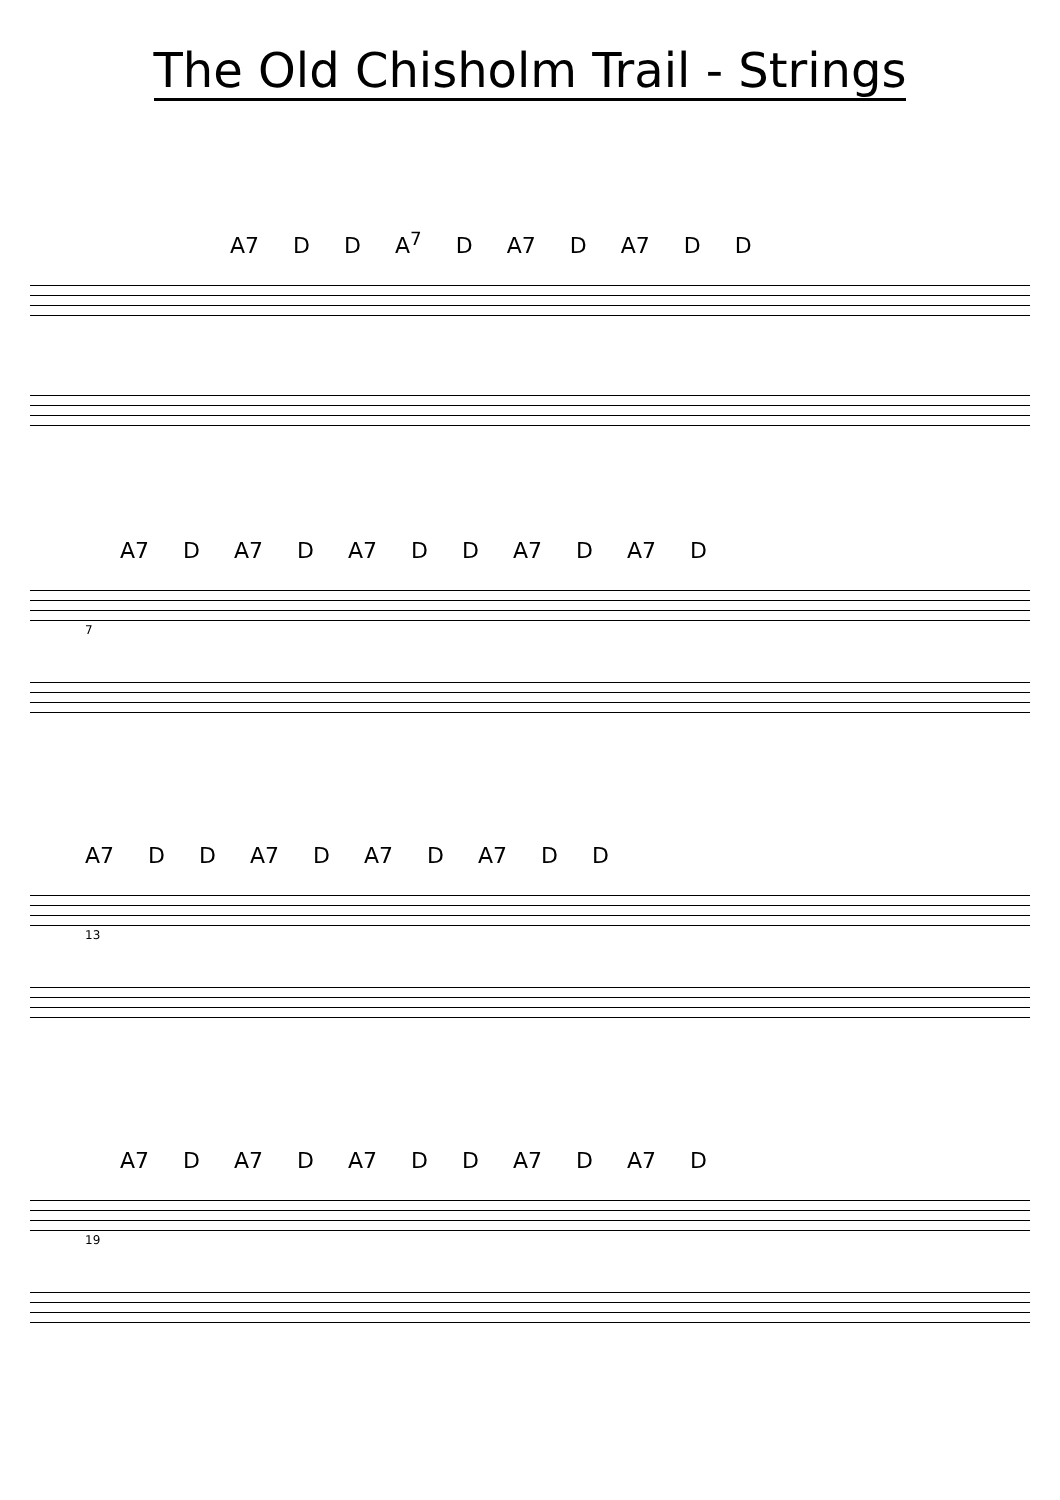The Old Chisholm Trail - Strings
A7 D D A<sup>7</sup> D A7 D A7 D D
A7 D A7 D A7 D D A7 D A7 D
7
A7 D D A7 D A7 D A7 D D
13
A7 D A7 D A7 D D A7 D A7 D
19